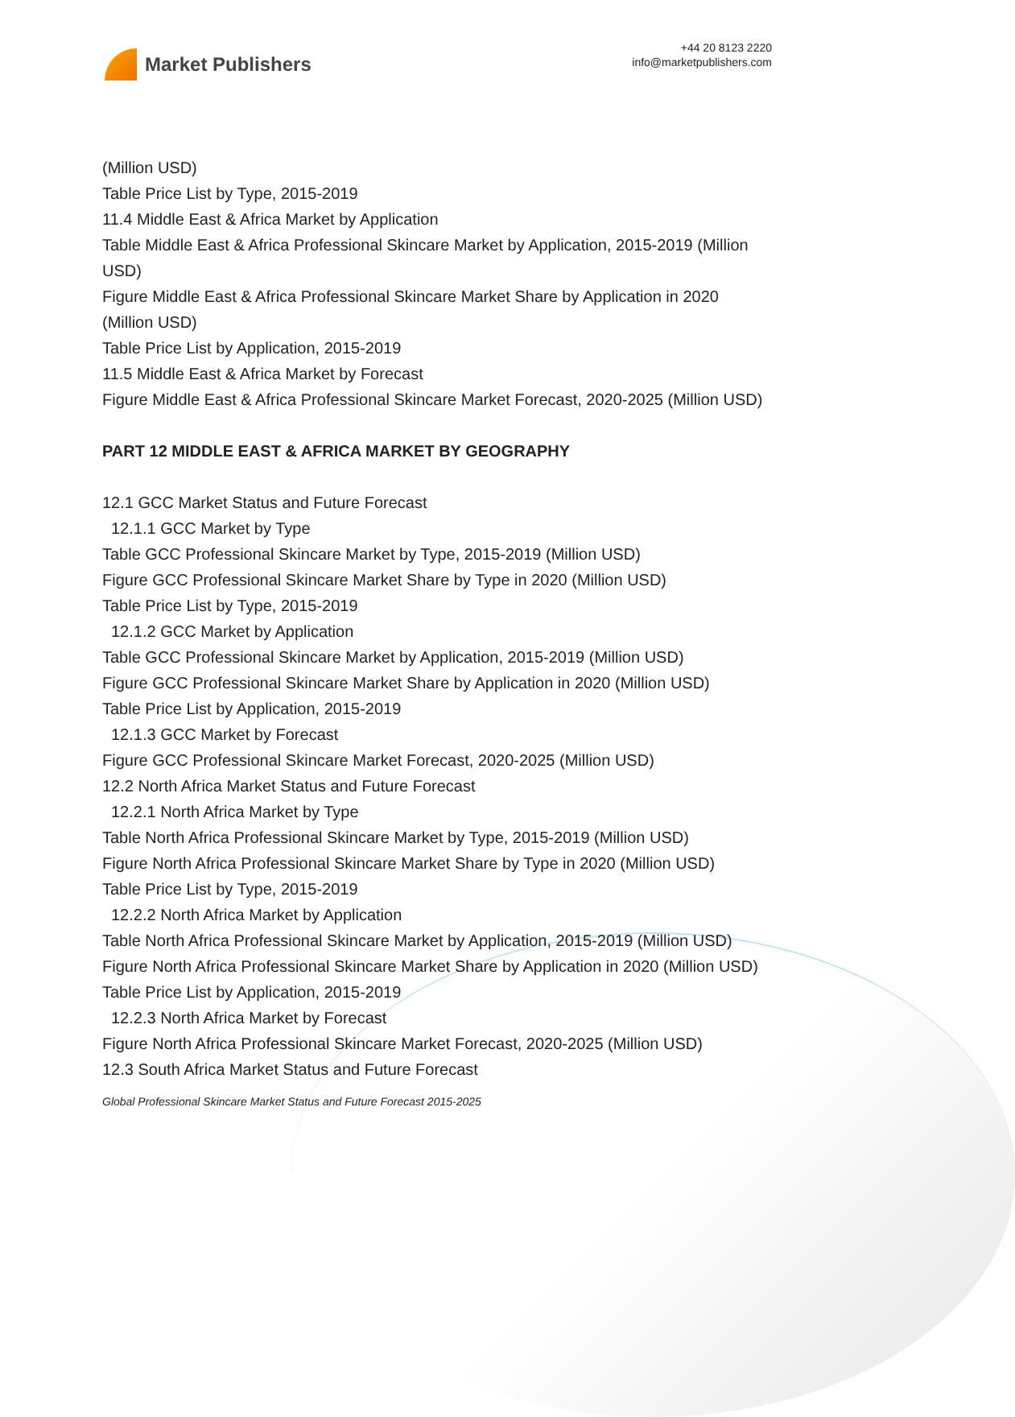Market Publishers
+44 20 8123 2220
info@marketpublishers.com
(Million USD)
Table Price List by Type, 2015-2019
11.4 Middle East & Africa Market by Application
Table Middle East & Africa Professional Skincare Market by Application, 2015-2019 (Million USD)
Figure Middle East & Africa Professional Skincare Market Share by Application in 2020 (Million USD)
Table Price List by Application, 2015-2019
11.5 Middle East & Africa Market by Forecast
Figure Middle East & Africa Professional Skincare Market Forecast, 2020-2025 (Million USD)
PART 12 MIDDLE EAST & AFRICA MARKET BY GEOGRAPHY
12.1 GCC Market Status and Future Forecast
12.1.1 GCC Market by Type
Table GCC Professional Skincare Market by Type, 2015-2019 (Million USD)
Figure GCC Professional Skincare Market Share by Type in 2020 (Million USD)
Table Price List by Type, 2015-2019
12.1.2 GCC Market by Application
Table GCC Professional Skincare Market by Application, 2015-2019 (Million USD)
Figure GCC Professional Skincare Market Share by Application in 2020 (Million USD)
Table Price List by Application, 2015-2019
12.1.3 GCC Market by Forecast
Figure GCC Professional Skincare Market Forecast, 2020-2025 (Million USD)
12.2 North Africa Market Status and Future Forecast
12.2.1 North Africa Market by Type
Table North Africa Professional Skincare Market by Type, 2015-2019 (Million USD)
Figure North Africa Professional Skincare Market Share by Type in 2020 (Million USD)
Table Price List by Type, 2015-2019
12.2.2 North Africa Market by Application
Table North Africa Professional Skincare Market by Application, 2015-2019 (Million USD)
Figure North Africa Professional Skincare Market Share by Application in 2020 (Million USD)
Table Price List by Application, 2015-2019
12.2.3 North Africa Market by Forecast
Figure North Africa Professional Skincare Market Forecast, 2020-2025 (Million USD)
12.3 South Africa Market Status and Future Forecast
Global Professional Skincare Market Status and Future Forecast 2015-2025